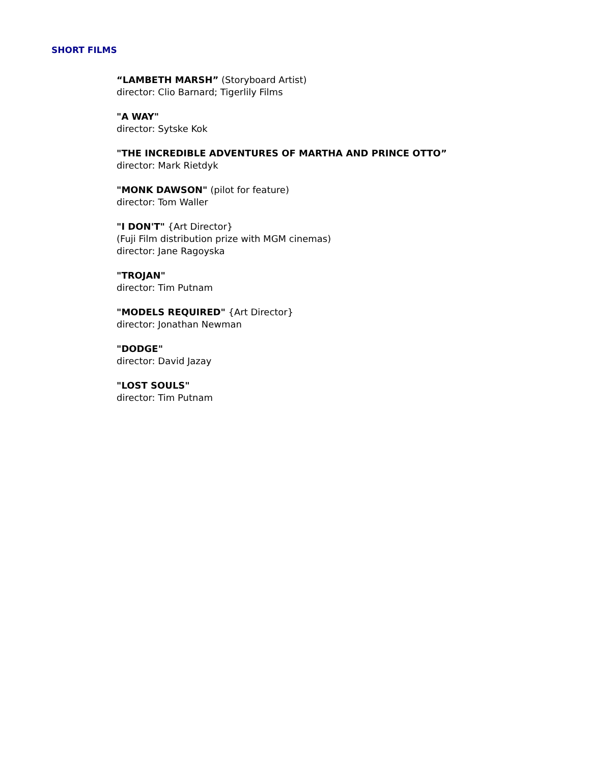SHORT FILMS
“LAMBETH MARSH” (Storyboard Artist)
director: Clio Barnard; Tigerlily Films
"A WAY"
director: Sytske Kok
"THE INCREDIBLE ADVENTURES OF MARTHA AND PRINCE OTTO”
director: Mark Rietdyk
"MONK DAWSON" (pilot for feature)
director: Tom Waller
"I DON'T" {Art Director}
(Fuji Film distribution prize with MGM cinemas)
director: Jane Ragoyska
"TROJAN"
director: Tim Putnam
"MODELS REQUIRED" {Art Director}
director: Jonathan Newman
"DODGE"
director: David Jazay
"LOST SOULS"
director: Tim Putnam